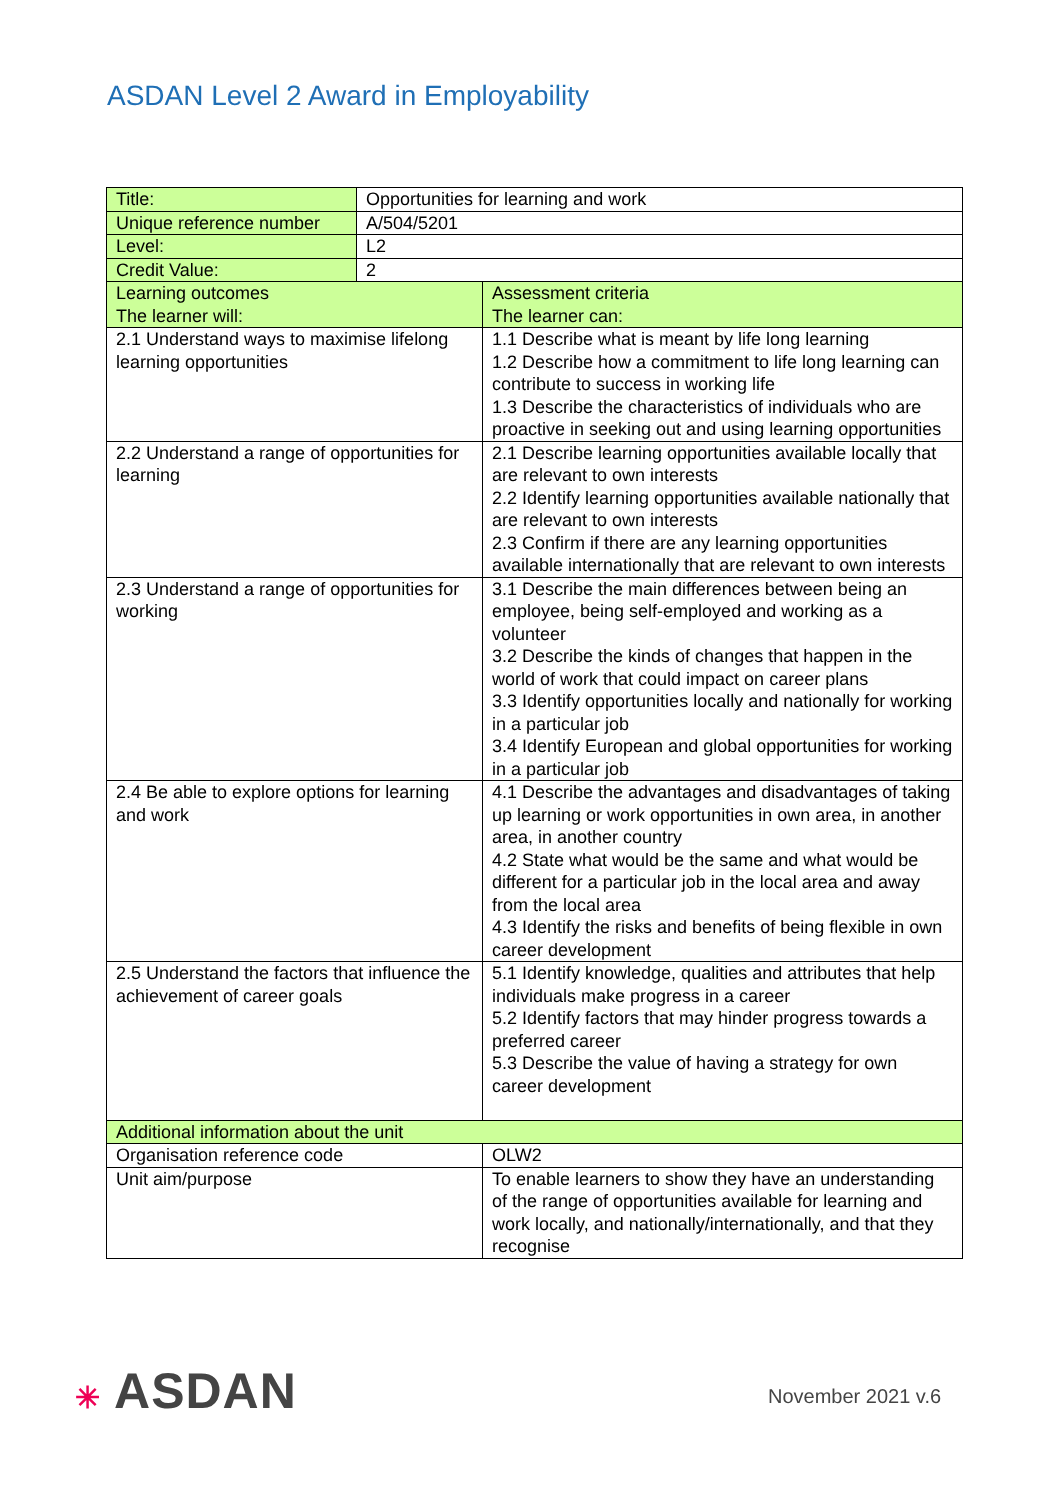ASDAN Level 2 Award in Employability
| Title: | Opportunities for learning and work | |
| Unique reference number | A/504/5201 | |
| Level: | L2 | |
| Credit Value: | 2 | |
| Learning outcomes The learner will: | | Assessment criteria The learner can: |
| 2.1 Understand ways to maximise lifelong learning opportunities | | 1.1 Describe what is meant by life long learning 1.2 Describe how a commitment to life long learning can contribute to success in working life 1.3 Describe the characteristics of individuals who are proactive in seeking out and using learning opportunities |
| 2.2 Understand a range of opportunities for learning | | 2.1 Describe learning opportunities available locally that are relevant to own interests 2.2 Identify learning opportunities available nationally that are relevant to own interests 2.3 Confirm if there are any learning opportunities available internationally that are relevant to own interests |
| 2.3 Understand a range of opportunities for working | | 3.1 Describe the main differences between being an employee, being self-employed and working as a volunteer 3.2 Describe the kinds of changes that happen in the world of work that could impact on career plans 3.3 Identify opportunities locally and nationally for working in a particular job 3.4 Identify European and global opportunities for working in a particular job |
| 2.4 Be able to explore options for learning and work | | 4.1 Describe the advantages and disadvantages of taking up learning or work opportunities in own area, in another area, in another country 4.2 State what would be the same and what would be different for a particular job in the local area and away from the local area 4.3 Identify the risks and benefits of being flexible in own career development |
| 2.5 Understand the factors that influence the achievement of career goals | | 5.1 Identify knowledge, qualities and attributes that help individuals make progress in a career 5.2 Identify factors that may hinder progress towards a preferred career 5.3 Describe the value of having a strategy for own career development |
| Additional information about the unit | | |
| Organisation reference code | | OLW2 |
| Unit aim/purpose | | To enable learners to show they have an understanding of the range of opportunities available for learning and work locally, and nationally/internationally, and that they recognise |
✳ ASDAN November 2021 v.6